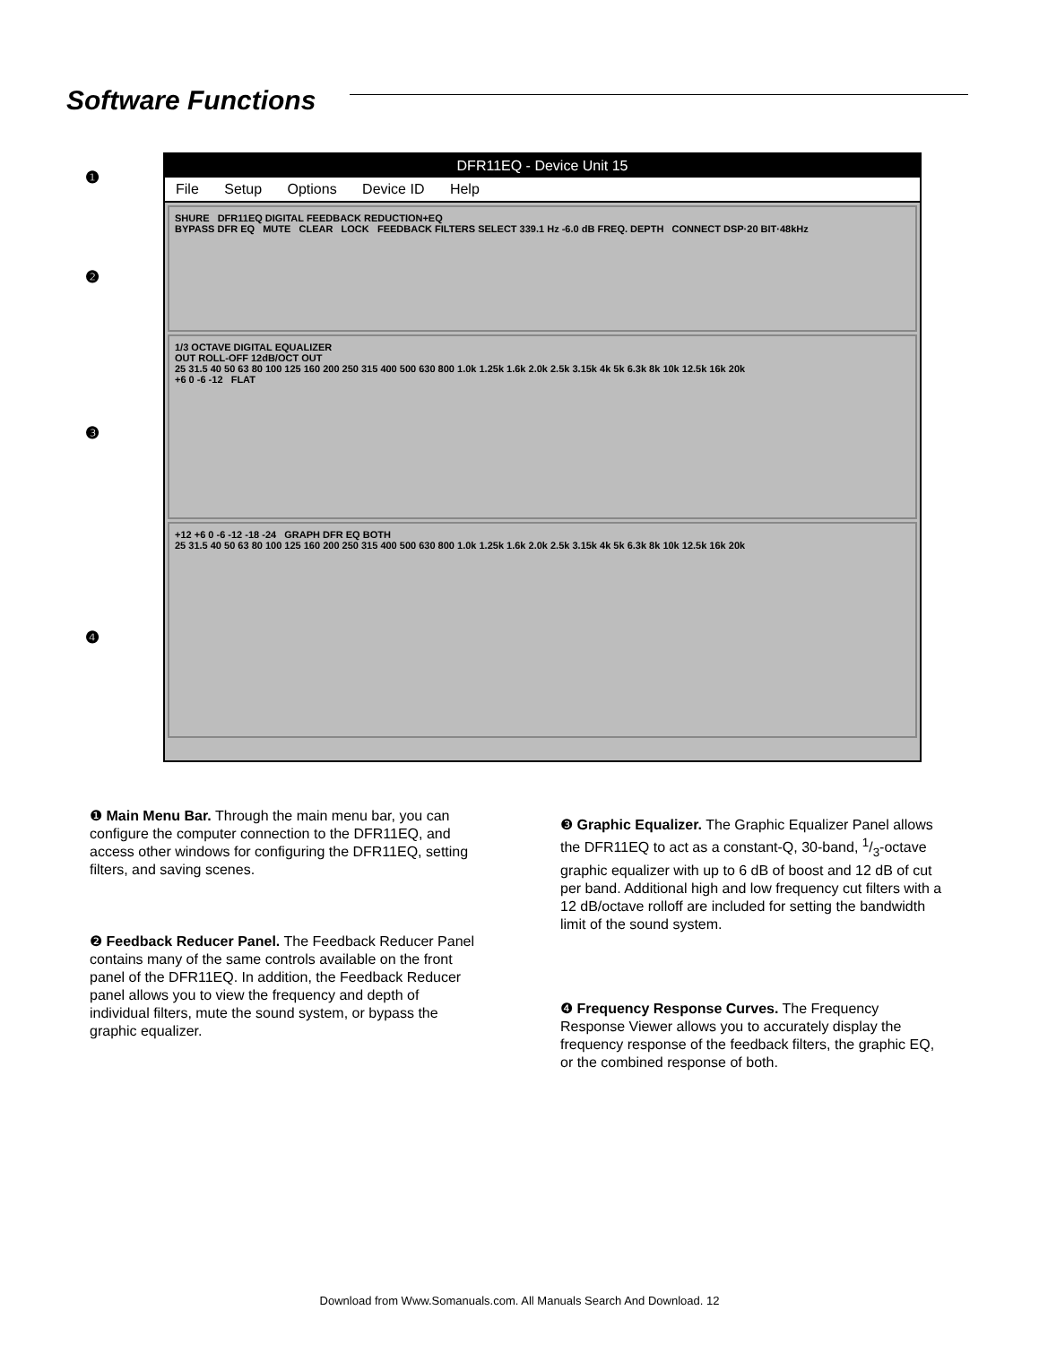Software Functions
❶
❷
❸
❹
DFR11EQ - Device Unit 15
File Setup Options Device ID Help
SHURE DFR11EQ DIGITAL FEEDBACK REDUCTION+EQ
BYPASS DFR EQ MUTE CLEAR LOCK FEEDBACK FILTERS SELECT 339.1 Hz -6.0 dB FREQ. DEPTH CONNECT DSP·20 BIT·48kHz
1/3 OCTAVE DIGITAL EQUALIZER
OUT ROLL-OFF 12dB/OCT OUT
25 31.5 40 50 63 80 100 125 160 200 250 315 400 500 630 800 1.0k 1.25k 1.6k 2.0k 2.5k 3.15k 4k 5k 6.3k 8k 10k 12.5k 16k 20k
+6 0 -6 -12 FLAT
+12 +6 0 -6 -12 -18 -24 GRAPH DFR EQ BOTH
25 31.5 40 50 63 80 100 125 160 200 250 315 400 500 630 800 1.0k 1.25k 1.6k 2.0k 2.5k 3.15k 4k 5k 6.3k 8k 10k 12.5k 16k 20k
❶ Main Menu Bar. Through the main menu bar, you can configure the computer connection to the DFR11EQ, and access other windows for configuring the DFR11EQ, setting filters, and saving scenes.
❷ Feedback Reducer Panel. The Feedback Reducer Panel contains many of the same controls available on the front panel of the DFR11EQ. In addition, the Feedback Reducer panel allows you to view the frequency and depth of individual filters, mute the sound system, or bypass the graphic equalizer.
❸ Graphic Equalizer. The Graphic Equalizer Panel allows the DFR11EQ to act as a constant-Q, 30-band, 1/3-octave graphic equalizer with up to 6 dB of boost and 12 dB of cut per band. Additional high and low frequency cut filters with a 12 dB/octave rolloff are included for setting the bandwidth limit of the sound system.
❹ Frequency Response Curves. The Frequency Response Viewer allows you to accurately display the frequency response of the feedback filters, the graphic EQ, or the combined response of both.
Download from Www.Somanuals.com. All Manuals Search And Download. 12